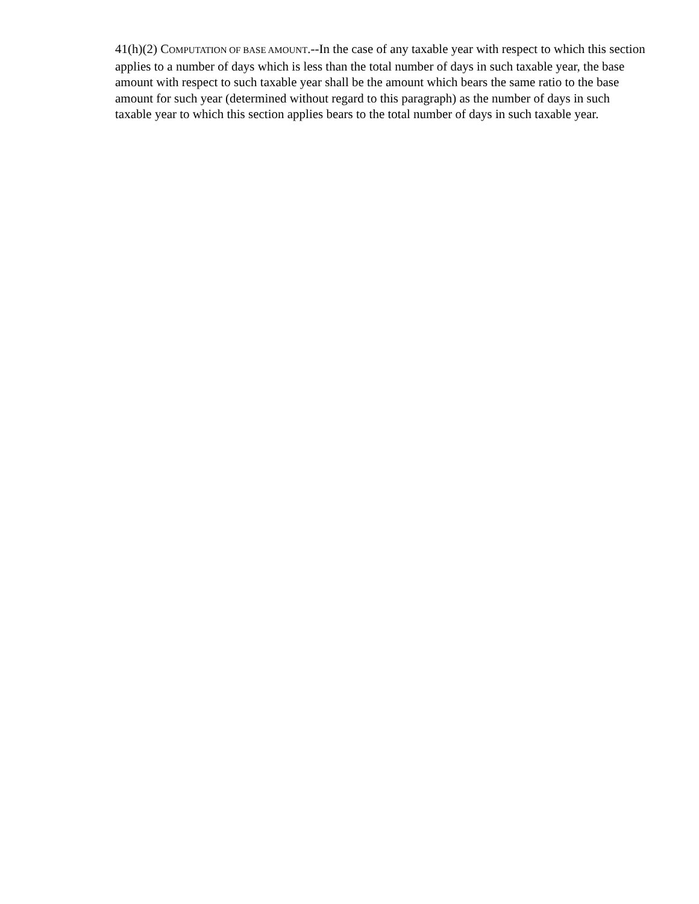41(h)(2) COMPUTATION OF BASE AMOUNT.--In the case of any taxable year with respect to which this section applies to a number of days which is less than the total number of days in such taxable year, the base amount with respect to such taxable year shall be the amount which bears the same ratio to the base amount for such year (determined without regard to this paragraph) as the number of days in such taxable year to which this section applies bears to the total number of days in such taxable year.